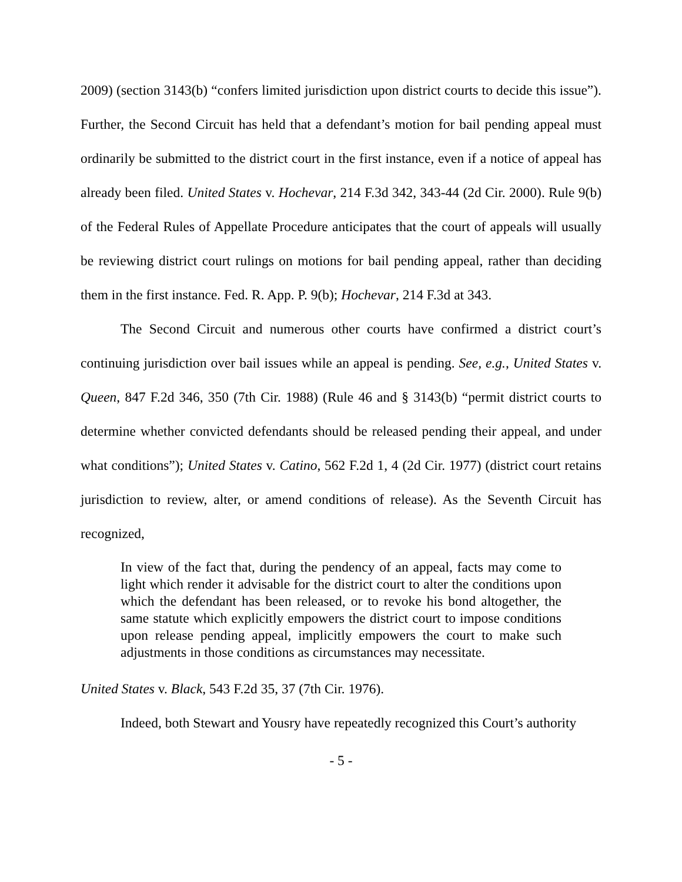2009) (section 3143(b) “confers limited jurisdiction upon district courts to decide this issue”). Further, the Second Circuit has held that a defendant’s motion for bail pending appeal must ordinarily be submitted to the district court in the first instance, even if a notice of appeal has already been filed. United States v. Hochevar, 214 F.3d 342, 343-44 (2d Cir. 2000). Rule 9(b) of the Federal Rules of Appellate Procedure anticipates that the court of appeals will usually be reviewing district court rulings on motions for bail pending appeal, rather than deciding them in the first instance. Fed. R. App. P. 9(b); Hochevar, 214 F.3d at 343.
The Second Circuit and numerous other courts have confirmed a district court’s continuing jurisdiction over bail issues while an appeal is pending. See, e.g., United States v. Queen, 847 F.2d 346, 350 (7th Cir. 1988) (Rule 46 and § 3143(b) “permit district courts to determine whether convicted defendants should be released pending their appeal, and under what conditions”); United States v. Catino, 562 F.2d 1, 4 (2d Cir. 1977) (district court retains jurisdiction to review, alter, or amend conditions of release). As the Seventh Circuit has recognized,
In view of the fact that, during the pendency of an appeal, facts may come to light which render it advisable for the district court to alter the conditions upon which the defendant has been released, or to revoke his bond altogether, the same statute which explicitly empowers the district court to impose conditions upon release pending appeal, implicitly empowers the court to make such adjustments in those conditions as circumstances may necessitate.
United States v. Black, 543 F.2d 35, 37 (7th Cir. 1976).
Indeed, both Stewart and Yousry have repeatedly recognized this Court’s authority
- 5 -